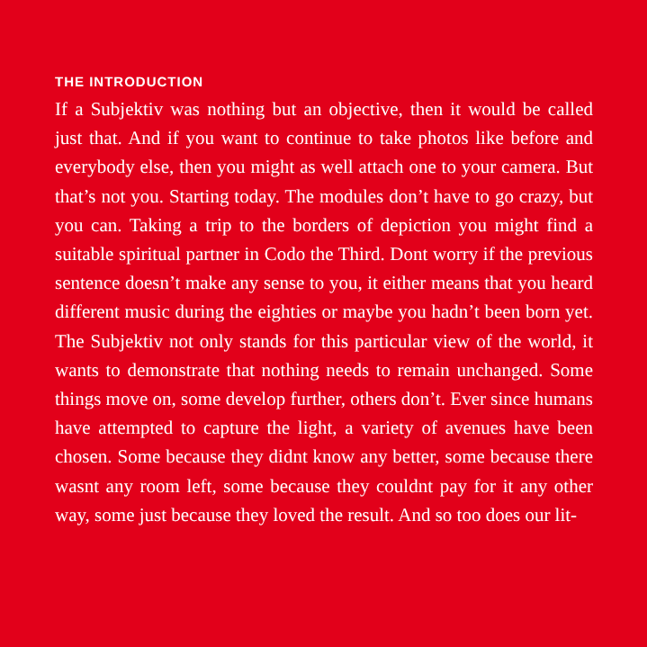THE INTRODUCTION
If a Subjektiv was nothing but an objective, then it would be called just that. And if you want to continue to take photos like before and everybody else, then you might as well attach one to your camera. But that’s not you. Starting today. The modules don’t have to go crazy, but you can. Taking a trip to the bor­ders of depiction you might find a suitable spiritual partner in Codo the Third. Dont worry if the previous sentence doesn’t make any sense to you, it either means that you heard different music during the eighties or maybe you hadn’t been born yet. The Subjektiv not only stands for this particular view of the world, it wants to demonstrate that nothing needs to remain unchanged. Some things move on, some develop further, oth­ers don’t. Ever since humans have attempted to capture the light, a variety of avenues have been chosen. Some because they didnt know any better, some because there wasnt any room left, some because they couldnt pay for it any other way, some just because they loved the result. And so too does our lit-